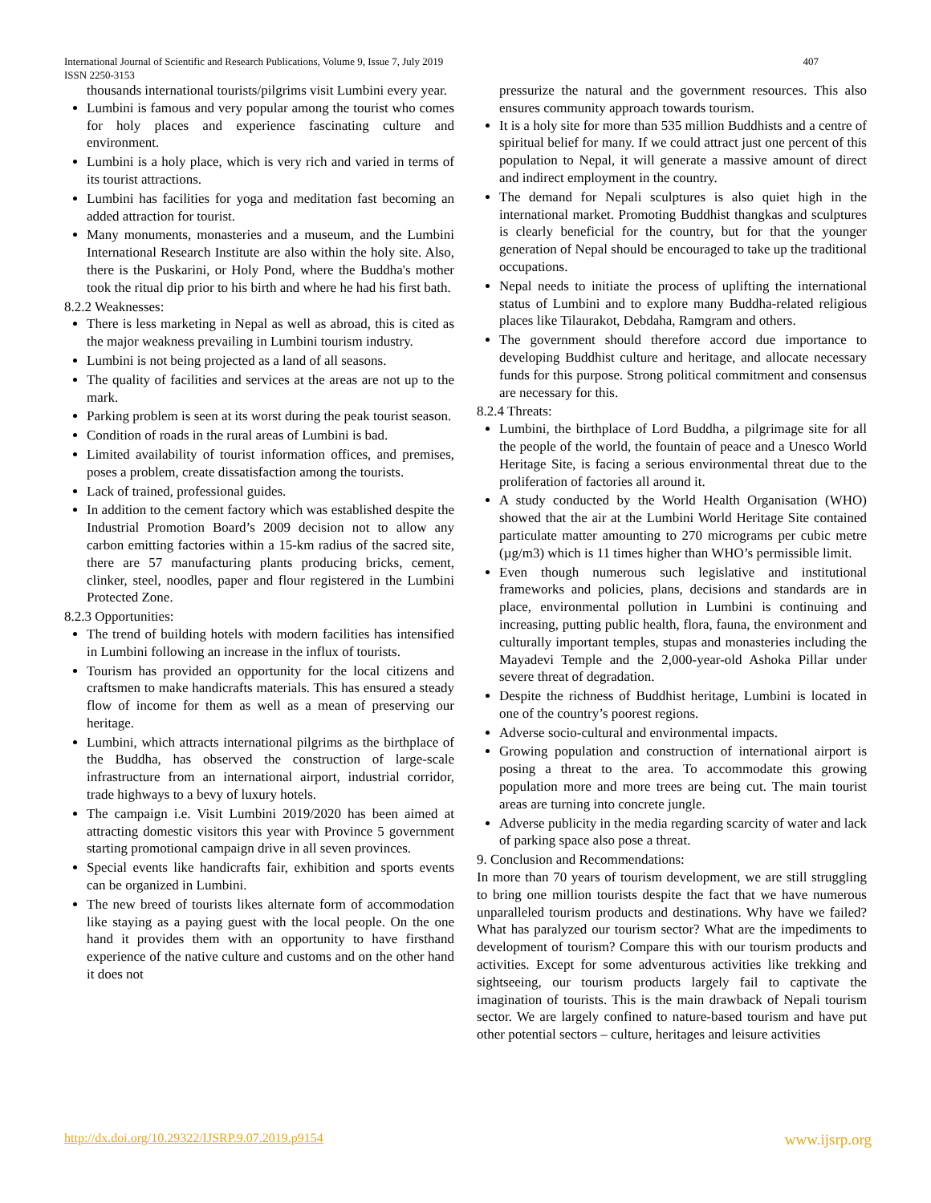International Journal of Scientific and Research Publications, Volume 9, Issue 7, July 2019
ISSN 2250-3153
407
thousands international tourists/pilgrims visit Lumbini every year.
Lumbini is famous and very popular among the tourist who comes for holy places and experience fascinating culture and environment.
Lumbini is a holy place, which is very rich and varied in terms of its tourist attractions.
Lumbini has facilities for yoga and meditation fast becoming an added attraction for tourist.
Many monuments, monasteries and a museum, and the Lumbini International Research Institute are also within the holy site. Also, there is the Puskarini, or Holy Pond, where the Buddha's mother took the ritual dip prior to his birth and where he had his first bath.
8.2.2 Weaknesses:
There is less marketing in Nepal as well as abroad, this is cited as the major weakness prevailing in Lumbini tourism industry.
Lumbini is not being projected as a land of all seasons.
The quality of facilities and services at the areas are not up to the mark.
Parking problem is seen at its worst during the peak tourist season.
Condition of roads in the rural areas of Lumbini is bad.
Limited availability of tourist information offices, and premises, poses a problem, create dissatisfaction among the tourists.
Lack of trained, professional guides.
In addition to the cement factory which was established despite the Industrial Promotion Board’s 2009 decision not to allow any carbon emitting factories within a 15-km radius of the sacred site, there are 57 manufacturing plants producing bricks, cement, clinker, steel, noodles, paper and flour registered in the Lumbini Protected Zone.
8.2.3 Opportunities:
The trend of building hotels with modern facilities has intensified in Lumbini following an increase in the influx of tourists.
Tourism has provided an opportunity for the local citizens and craftsmen to make handicrafts materials. This has ensured a steady flow of income for them as well as a mean of preserving our heritage.
Lumbini, which attracts international pilgrims as the birthplace of the Buddha, has observed the construction of large-scale infrastructure from an international airport, industrial corridor, trade highways to a bevy of luxury hotels.
The campaign i.e. Visit Lumbini 2019/2020 has been aimed at attracting domestic visitors this year with Province 5 government starting promotional campaign drive in all seven provinces.
Special events like handicrafts fair, exhibition and sports events can be organized in Lumbini.
The new breed of tourists likes alternate form of accommodation like staying as a paying guest with the local people. On the one hand it provides them with an opportunity to have firsthand experience of the native culture and customs and on the other hand it does not
pressurize the natural and the government resources. This also ensures community approach towards tourism.
It is a holy site for more than 535 million Buddhists and a centre of spiritual belief for many. If we could attract just one percent of this population to Nepal, it will generate a massive amount of direct and indirect employment in the country.
The demand for Nepali sculptures is also quiet high in the international market. Promoting Buddhist thangkas and sculptures is clearly beneficial for the country, but for that the younger generation of Nepal should be encouraged to take up the traditional occupations.
Nepal needs to initiate the process of uplifting the international status of Lumbini and to explore many Buddha-related religious places like Tilaurakot, Debdaha, Ramgram and others.
The government should therefore accord due importance to developing Buddhist culture and heritage, and allocate necessary funds for this purpose. Strong political commitment and consensus are necessary for this.
8.2.4 Threats:
Lumbini, the birthplace of Lord Buddha, a pilgrimage site for all the people of the world, the fountain of peace and a Unesco World Heritage Site, is facing a serious environmental threat due to the proliferation of factories all around it.
A study conducted by the World Health Organisation (WHO) showed that the air at the Lumbini World Heritage Site contained particulate matter amounting to 270 micrograms per cubic metre (µg/m3) which is 11 times higher than WHO’s permissible limit.
Even though numerous such legislative and institutional frameworks and policies, plans, decisions and standards are in place, environmental pollution in Lumbini is continuing and increasing, putting public health, flora, fauna, the environment and culturally important temples, stupas and monasteries including the Mayadevi Temple and the 2,000-year-old Ashoka Pillar under severe threat of degradation.
Despite the richness of Buddhist heritage, Lumbini is located in one of the country’s poorest regions.
Adverse socio-cultural and environmental impacts.
Growing population and construction of international airport is posing a threat to the area. To accommodate this growing population more and more trees are being cut. The main tourist areas are turning into concrete jungle.
Adverse publicity in the media regarding scarcity of water and lack of parking space also pose a threat.
9. Conclusion and Recommendations:
In more than 70 years of tourism development, we are still struggling to bring one million tourists despite the fact that we have numerous unparalleled tourism products and destinations. Why have we failed? What has paralyzed our tourism sector? What are the impediments to development of tourism? Compare this with our tourism products and activities. Except for some adventurous activities like trekking and sightseeing, our tourism products largely fail to captivate the imagination of tourists. This is the main drawback of Nepali tourism sector. We are largely confined to nature-based tourism and have put other potential sectors – culture, heritages and leisure activities
http://dx.doi.org/10.29322/IJSRP.9.07.2019.p9154 www.ijsrp.org